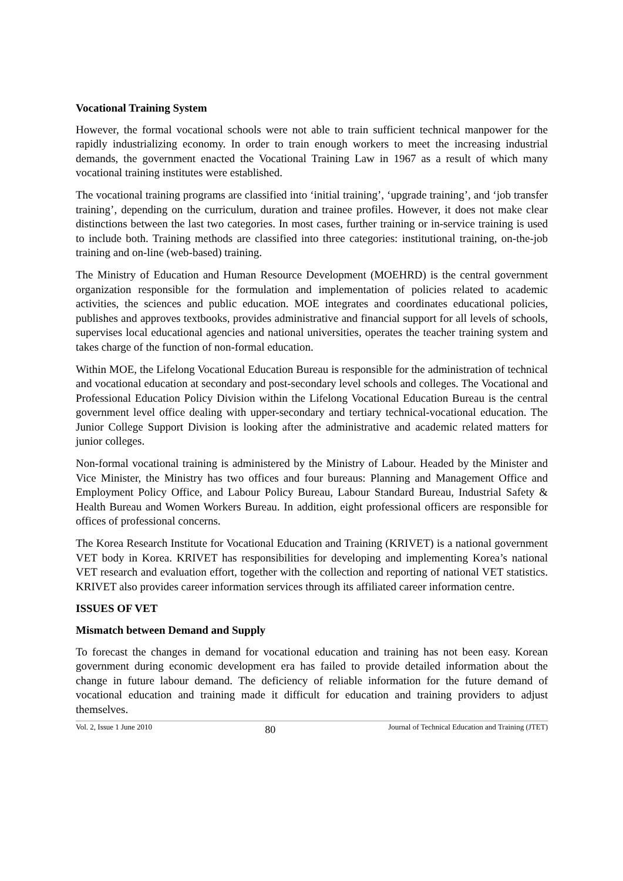Vocational Training System
However, the formal vocational schools were not able to train sufficient technical manpower for the rapidly industrializing economy. In order to train enough workers to meet the increasing industrial demands, the government enacted the Vocational Training Law in 1967 as a result of which many vocational training institutes were established.
The vocational training programs are classified into ‘initial training’, ‘upgrade training’, and ‘job transfer training’, depending on the curriculum, duration and trainee profiles. However, it does not make clear distinctions between the last two categories. In most cases, further training or in-service training is used to include both. Training methods are classified into three categories: institutional training, on-the-job training and on-line (web-based) training.
The Ministry of Education and Human Resource Development (MOEHRD) is the central government organization responsible for the formulation and implementation of policies related to academic activities, the sciences and public education. MOE integrates and coordinates educational policies, publishes and approves textbooks, provides administrative and financial support for all levels of schools, supervises local educational agencies and national universities, operates the teacher training system and takes charge of the function of non-formal education.
Within MOE, the Lifelong Vocational Education Bureau is responsible for the administration of technical and vocational education at secondary and post-secondary level schools and colleges. The Vocational and Professional Education Policy Division within the Lifelong Vocational Education Bureau is the central government level office dealing with upper-secondary and tertiary technical-vocational education. The Junior College Support Division is looking after the administrative and academic related matters for junior colleges.
Non-formal vocational training is administered by the Ministry of Labour. Headed by the Minister and Vice Minister, the Ministry has two offices and four bureaus: Planning and Management Office and Employment Policy Office, and Labour Policy Bureau, Labour Standard Bureau, Industrial Safety & Health Bureau and Women Workers Bureau. In addition, eight professional officers are responsible for offices of professional concerns.
The Korea Research Institute for Vocational Education and Training (KRIVET) is a national government VET body in Korea. KRIVET has responsibilities for developing and implementing Korea’s national VET research and evaluation effort, together with the collection and reporting of national VET statistics. KRIVET also provides career information services through its affiliated career information centre.
ISSUES OF VET
Mismatch between Demand and Supply
To forecast the changes in demand for vocational education and training has not been easy. Korean government during economic development era has failed to provide detailed information about the change in future labour demand. The deficiency of reliable information for the future demand of vocational education and training made it difficult for education and training providers to adjust themselves.
Vol. 2, Issue 1 June 2010 80 Journal of Technical Education and Training (JTET)